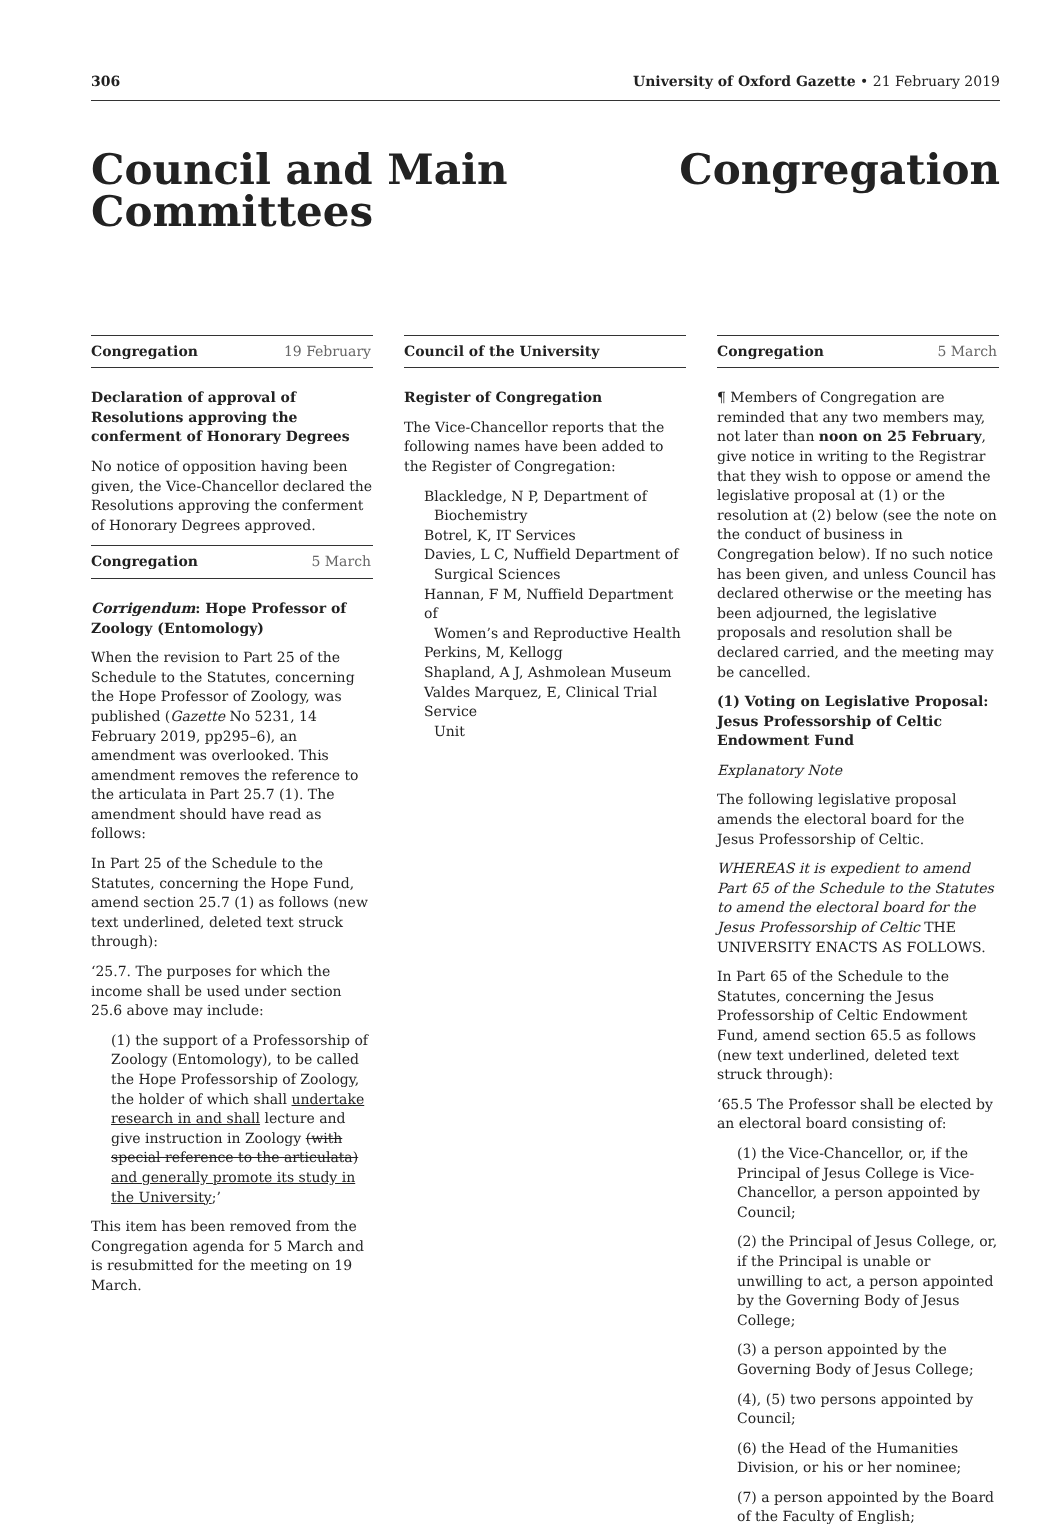306 University of Oxford Gazette • 21 February 2019
Council and Main
Committees
Congregation
Congregation 19 February
Declaration of approval of Resolutions approving the conferment of Honorary Degrees
No notice of opposition having been given, the Vice-Chancellor declared the Resolutions approving the conferment of Honorary Degrees approved.
Congregation 5 March
Corrigendum: Hope Professor of Zoology (Entomology)
When the revision to Part 25 of the Schedule to the Statutes, concerning the Hope Professor of Zoology, was published (Gazette No 5231, 14 February 2019, pp295–6), an amendment was overlooked. This amendment removes the reference to the articulata in Part 25.7 (1). The amendment should have read as follows:
In Part 25 of the Schedule to the Statutes, concerning the Hope Fund, amend section 25.7 (1) as follows (new text underlined, deleted text struck through):
‘25.7. The purposes for which the income shall be used under section 25.6 above may include:
(1) the support of a Professorship of Zoology (Entomology), to be called the Hope Professorship of Zoology, the holder of which shall undertake research in and shall lecture and give instruction in Zoology (with special reference to the articulata) and generally promote its study in the University;’
This item has been removed from the Congregation agenda for 5 March and is resubmitted for the meeting on 19 March.
Council of the University
Register of Congregation
The Vice-Chancellor reports that the following names have been added to the Register of Congregation:
Blackledge, N P, Department of
Biochemistry
Botrel, K, IT Services
Davies, L C, Nuffield Department of
Surgical Sciences
Hannan, F M, Nuffield Department of
Women’s and Reproductive Health
Perkins, M, Kellogg
Shapland, A J, Ashmolean Museum
Valdes Marquez, E, Clinical Trial Service
Unit
Congregation 5 March
¶ Members of Congregation are reminded that any two members may, not later than noon on 25 February, give notice in writing to the Registrar that they wish to oppose or amend the legislative proposal at (1) or the resolution at (2) below (see the note on the conduct of business in Congregation below). If no such notice has been given, and unless Council has declared otherwise or the meeting has been adjourned, the legislative proposals and resolution shall be declared carried, and the meeting may be cancelled.
(1) Voting on Legislative Proposal: Jesus Professorship of Celtic Endowment Fund
Explanatory Note
The following legislative proposal amends the electoral board for the Jesus Professorship of Celtic.
WHEREAS it is expedient to amend Part 65 of the Schedule to the Statutes to amend the electoral board for the Jesus Professorship of Celtic THE UNIVERSITY ENACTS AS FOLLOWS.
In Part 65 of the Schedule to the Statutes, concerning the Jesus Professorship of Celtic Endowment Fund, amend section 65.5 as follows (new text underlined, deleted text struck through):
‘65.5 The Professor shall be elected by an electoral board consisting of:
(1) the Vice-Chancellor, or, if the Principal of Jesus College is Vice-Chancellor, a person appointed by Council;
(2) the Principal of Jesus College, or, if the Principal is unable or unwilling to act, a person appointed by the Governing Body of Jesus College;
(3) a person appointed by the Governing Body of Jesus College;
(4), (5) two persons appointed by Council;
(6) the Head of the Humanities Division, or his or her nominee;
(7) a person appointed by the Board of the Faculty of English;